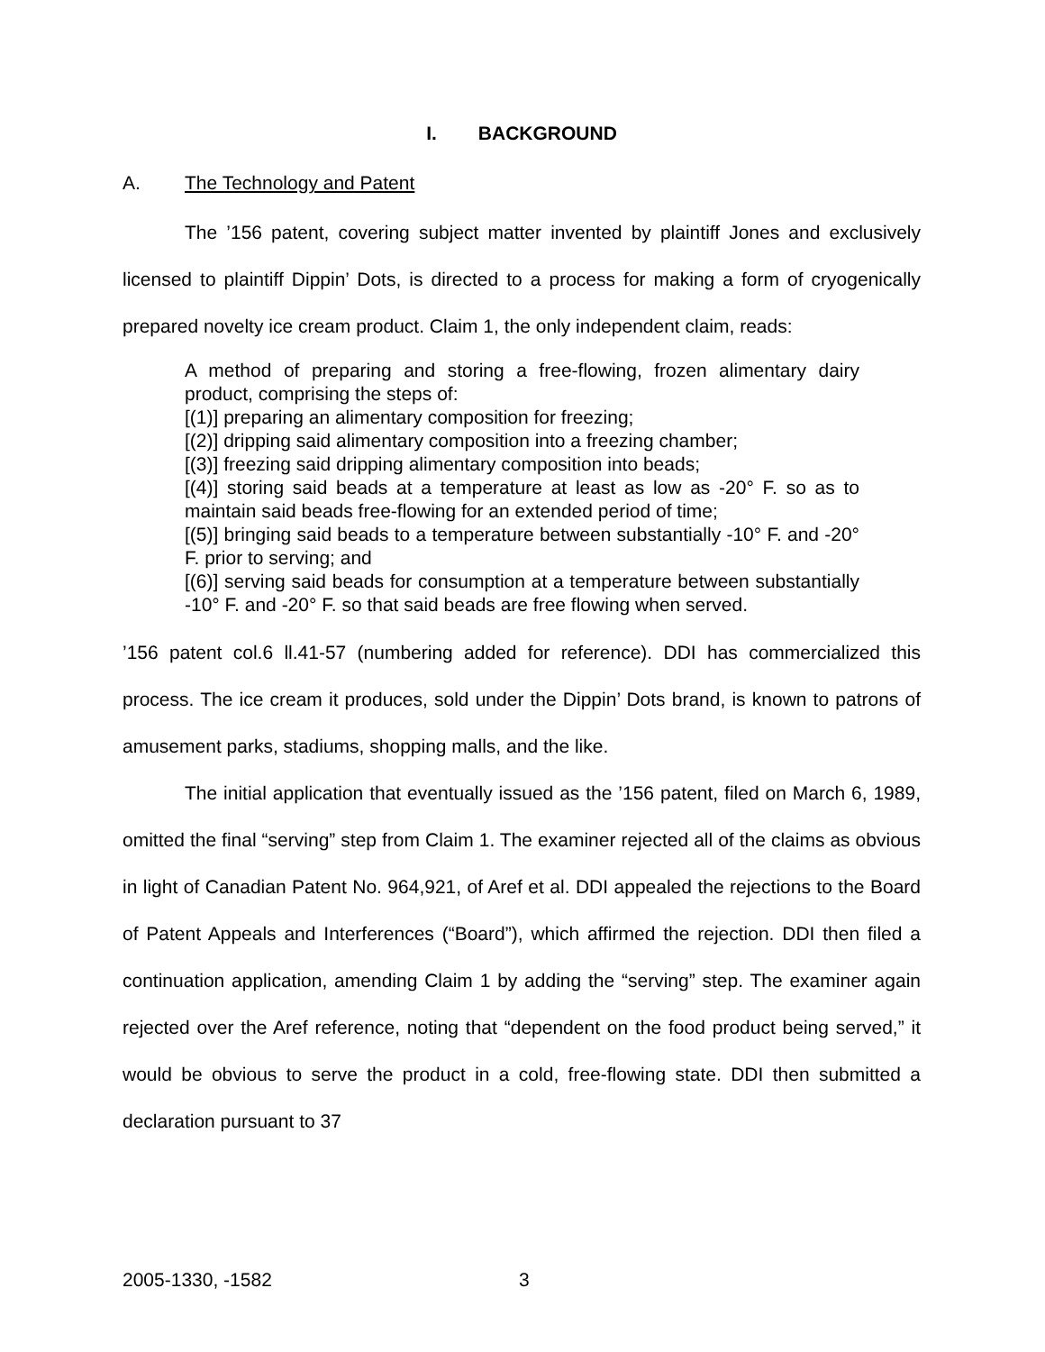I. BACKGROUND
A. The Technology and Patent
The ’156 patent, covering subject matter invented by plaintiff Jones and exclusively licensed to plaintiff Dippin’ Dots, is directed to a process for making a form of cryogenically prepared novelty ice cream product. Claim 1, the only independent claim, reads:
A method of preparing and storing a free-flowing, frozen alimentary dairy product, comprising the steps of:
[(1)] preparing an alimentary composition for freezing;
[(2)] dripping said alimentary composition into a freezing chamber;
[(3)] freezing said dripping alimentary composition into beads;
[(4)] storing said beads at a temperature at least as low as -20° F. so as to maintain said beads free-flowing for an extended period of time;
[(5)] bringing said beads to a temperature between substantially -10° F. and -20° F. prior to serving; and
[(6)] serving said beads for consumption at a temperature between substantially -10° F. and -20° F. so that said beads are free flowing when served.
’156 patent col.6 ll.41-57 (numbering added for reference). DDI has commercialized this process. The ice cream it produces, sold under the Dippin’ Dots brand, is known to patrons of amusement parks, stadiums, shopping malls, and the like.
The initial application that eventually issued as the ’156 patent, filed on March 6, 1989, omitted the final “serving” step from Claim 1. The examiner rejected all of the claims as obvious in light of Canadian Patent No. 964,921, of Aref et al. DDI appealed the rejections to the Board of Patent Appeals and Interferences (“Board”), which affirmed the rejection. DDI then filed a continuation application, amending Claim 1 by adding the “serving” step. The examiner again rejected over the Aref reference, noting that “dependent on the food product being served,” it would be obvious to serve the product in a cold, free-flowing state. DDI then submitted a declaration pursuant to 37
2005-1330, -1582 3